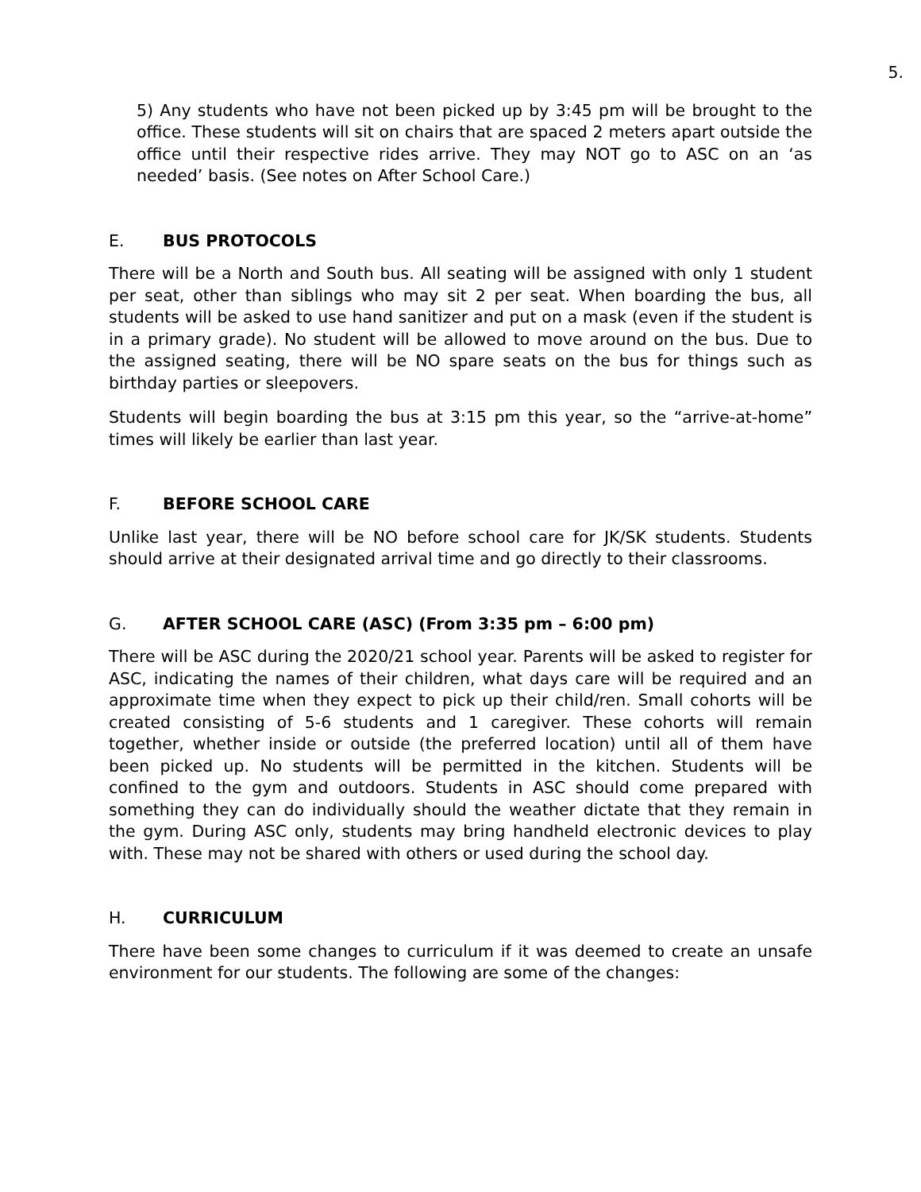5.
5) Any students who have not been picked up by 3:45 pm will be brought to the office. These students will sit on chairs that are spaced 2 meters apart outside the office until their respective rides arrive. They may NOT go to ASC on an ‘as needed’ basis. (See notes on After School Care.)
E. BUS PROTOCOLS
There will be a North and South bus. All seating will be assigned with only 1 student per seat, other than siblings who may sit 2 per seat. When boarding the bus, all students will be asked to use hand sanitizer and put on a mask (even if the student is in a primary grade). No student will be allowed to move around on the bus. Due to the assigned seating, there will be NO spare seats on the bus for things such as birthday parties or sleepovers.
Students will begin boarding the bus at 3:15 pm this year, so the “arrive-at-home” times will likely be earlier than last year.
F. BEFORE SCHOOL CARE
Unlike last year, there will be NO before school care for JK/SK students. Students should arrive at their designated arrival time and go directly to their classrooms.
G. AFTER SCHOOL CARE (ASC) (From 3:35 pm – 6:00 pm)
There will be ASC during the 2020/21 school year. Parents will be asked to register for ASC, indicating the names of their children, what days care will be required and an approximate time when they expect to pick up their child/ren. Small cohorts will be created consisting of 5-6 students and 1 caregiver. These cohorts will remain together, whether inside or outside (the preferred location) until all of them have been picked up. No students will be permitted in the kitchen. Students will be confined to the gym and outdoors. Students in ASC should come prepared with something they can do individually should the weather dictate that they remain in the gym. During ASC only, students may bring handheld electronic devices to play with. These may not be shared with others or used during the school day.
H. CURRICULUM
There have been some changes to curriculum if it was deemed to create an unsafe environment for our students. The following are some of the changes: